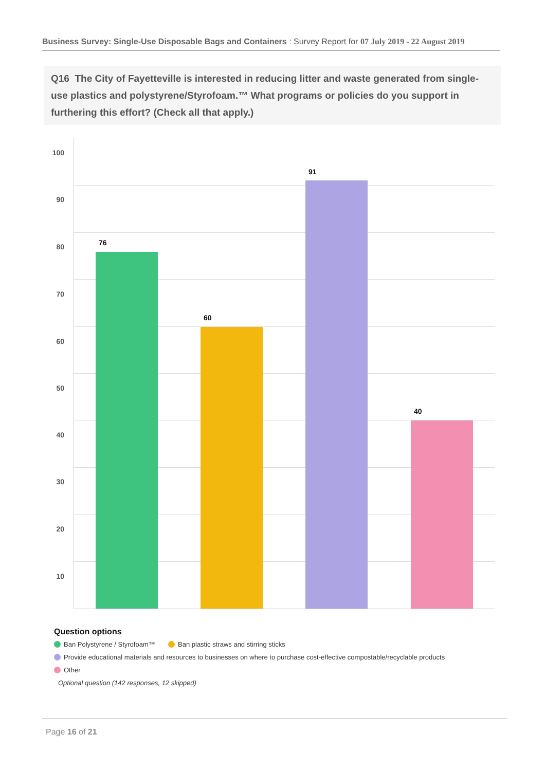Business Survey: Single-Use Disposable Bags and Containers : Survey Report for 07 July 2019 - 22 August 2019
Q16 The City of Fayetteville is interested in reducing litter and waste generated from single-use plastics and polystyrene/Styrofoam.™ What programs or policies do you support in furthering this effort? (Check all that apply.)
100
90
80
70
60
50
40
30
20
10
76
60
91
40
Question options
Ban Polystyrene / Styrofoam™ Ban plastic straws and stirring sticks
Provide educational materials and resources to businesses on where to purchase cost-effective compostable/recyclable products
Other
Optional question (142 responses, 12 skipped)
Page 16 of 21